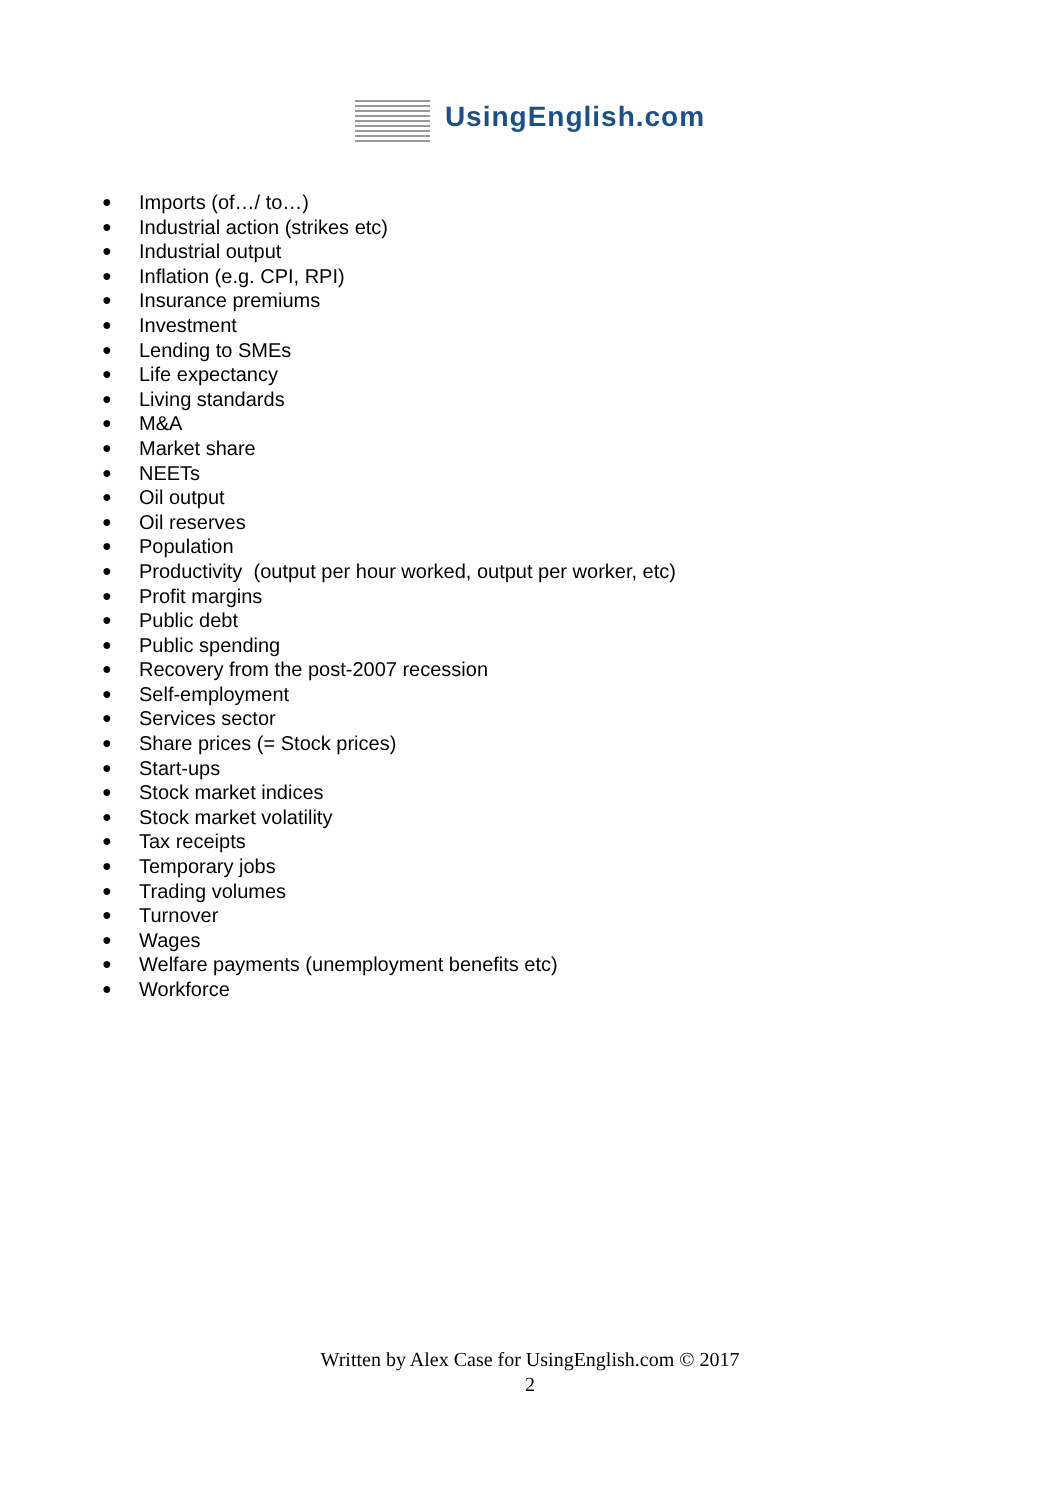UsingEnglish.com
● Imports (of…/ to…)
● Industrial action (strikes etc)
● Industrial output
● Inflation (e.g. CPI, RPI)
● Insurance premiums
● Investment
● Lending to SMEs
● Life expectancy
● Living standards
● M&A
● Market share
● NEETs
● Oil output
● Oil reserves
● Population
● Productivity (output per hour worked, output per worker, etc)
● Profit margins
● Public debt
● Public spending
● Recovery from the post-2007 recession
● Self-employment
● Services sector
● Share prices (= Stock prices)
● Start-ups
● Stock market indices
● Stock market volatility
● Tax receipts
● Temporary jobs
● Trading volumes
● Turnover
● Wages
● Welfare payments (unemployment benefits etc)
● Workforce
Written by Alex Case for UsingEnglish.com © 2017
2